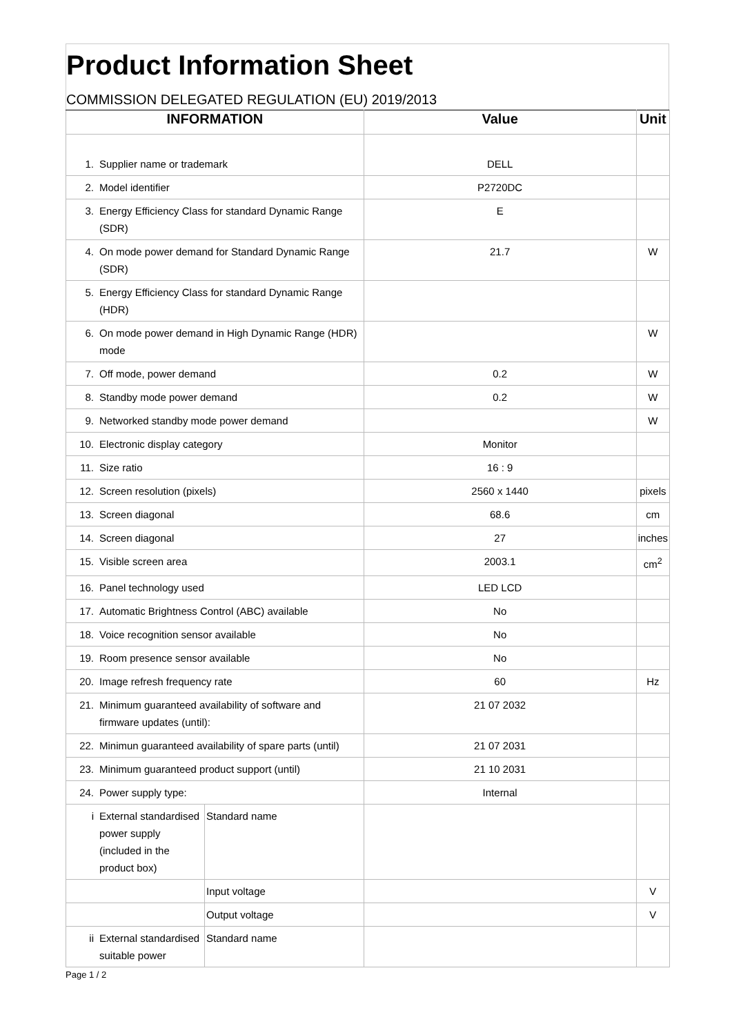Product Information Sheet
COMMISSION DELEGATED REGULATION (EU) 2019/2013
| INFORMATION | | | Value | Unit |
| --- | --- | --- | --- | --- |
| 1. | Supplier name or trademark | | DELL | |
| 2. | Model identifier | | P2720DC | |
| 3. | Energy Efficiency Class for standard Dynamic Range (SDR) | | E | |
| 4. | On mode power demand for Standard Dynamic Range (SDR) | | 21.7 | W |
| 5. | Energy Efficiency Class for standard Dynamic Range (HDR) | | | |
| 6. | On mode power demand in High Dynamic Range (HDR) mode | | | W |
| 7. | Off mode, power demand | | 0.2 | W |
| 8. | Standby mode power demand | | 0.2 | W |
| 9. | Networked standby mode power demand | | | W |
| 10. | Electronic display category | | Monitor | |
| 11. | Size ratio | | 16 : 9 | |
| 12. | Screen resolution (pixels) | | 2560 x 1440 | pixels |
| 13. | Screen diagonal | | 68.6 | cm |
| 14. | Screen diagonal | | 27 | inches |
| 15. | Visible screen area | | 2003.1 | cm<sup>2</sup> |
| 16. | Panel technology used | | LED LCD | |
| 17. | Automatic Brightness Control (ABC) available | | No | |
| 18. | Voice recognition sensor available | | No | |
| 19. | Room presence sensor available | | No | |
| 20. | Image refresh frequency rate | | 60 | Hz |
| 21. | Minimum guaranteed availability of software and firmware updates (until): | | 21 07 2032 | |
| 22. | Minimun guaranteed availability of spare parts (until) | | 21 07 2031 | |
| 23. | Minimum guaranteed product support (until) | | 21 10 2031 | |
| 24. | Power supply type: | | Internal | |
| i | External standardised power supply (included in the product box) | Standard name | | |
| | | Input voltage | | V |
| | | Output voltage | | V |
| ii | External standardised suitable power | Standard name | | |
Page 1 / 2